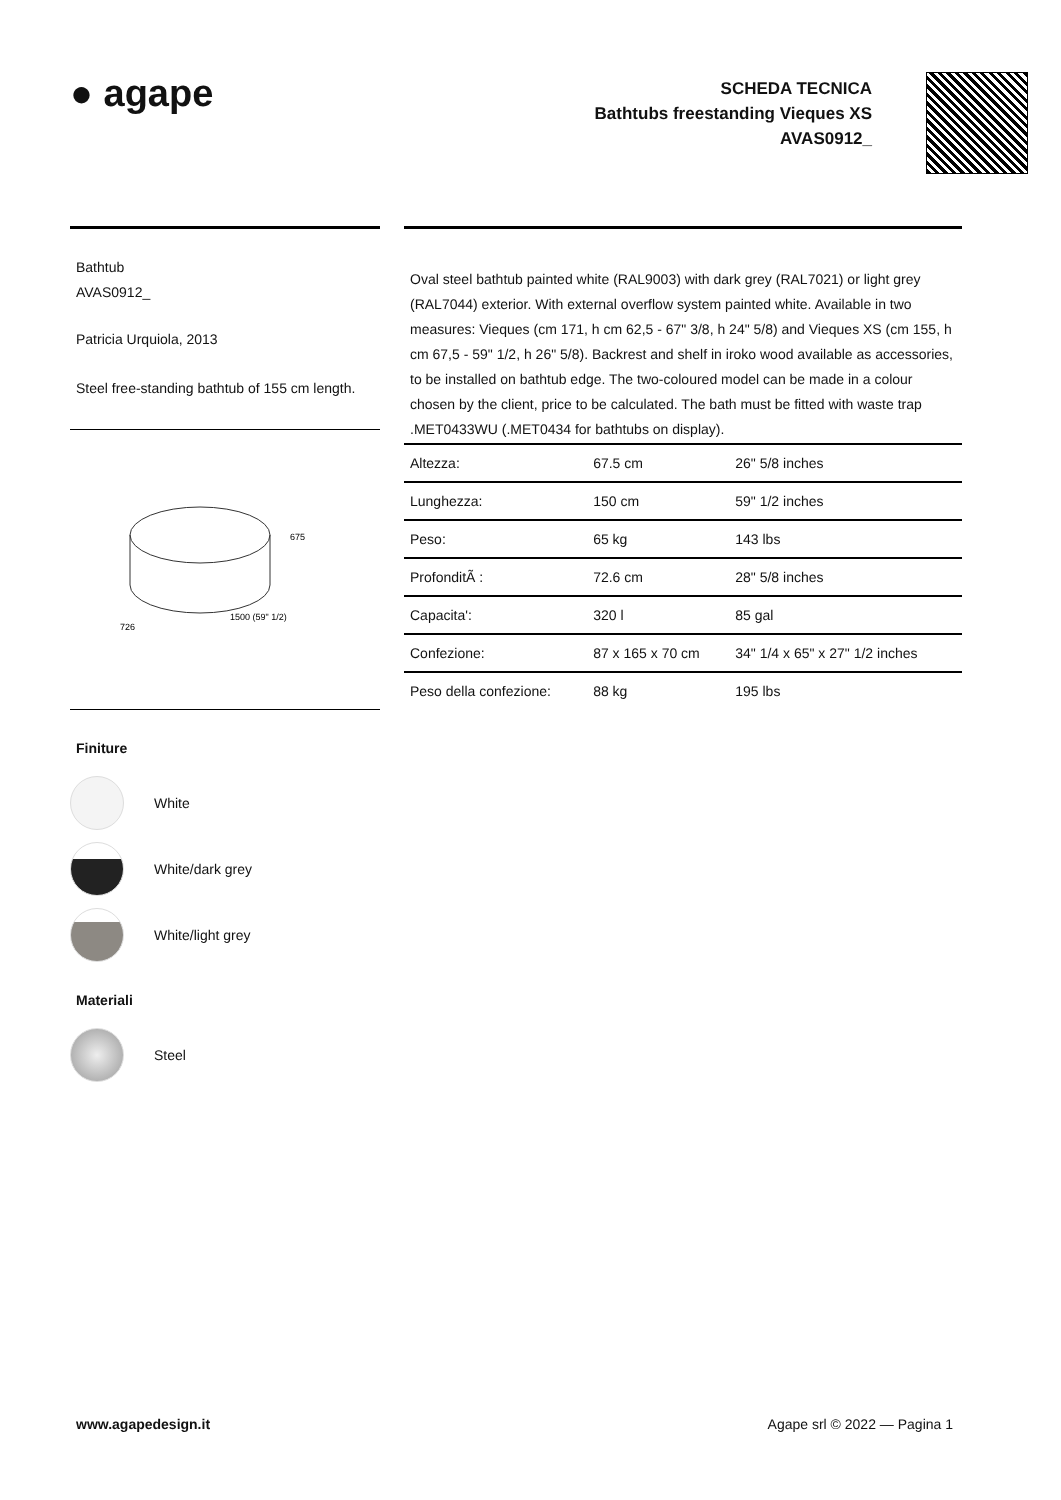● agape
SCHEDA TECNICA
Bathtubs freestanding Vieques XS
AVAS0912_
Bathtub
AVAS0912_
Patricia Urquiola, 2013
Steel free-standing bathtub of 155 cm length.
675
1500 (59" 1/2)
726
Finiture
White
White/dark grey
White/light grey
Materiali
Steel
Oval steel bathtub painted white (RAL9003) with dark grey (RAL7021) or light grey (RAL7044) exterior. With external overflow system painted white. Available in two measures: Vieques (cm 171, h cm 62,5 - 67" 3/8, h 24" 5/8) and Vieques XS (cm 155, h cm 67,5 - 59" 1/2, h 26" 5/8). Backrest and shelf in iroko wood available as accessories, to be installed on bathtub edge. The two-coloured model can be made in a colour chosen by the client, price to be calculated. The bath must be fitted with waste trap .MET0433WU (.MET0434 for bathtubs on display).
| Altezza: | 67.5 cm | 26" 5/8 inches |
| Lunghezza: | 150 cm | 59" 1/2 inches |
| Peso: | 65 kg | 143 lbs |
| ProfonditÃ : | 72.6 cm | 28" 5/8 inches |
| Capacita': | 320 l | 85 gal |
| Confezione: | 87 x 165 x 70 cm | 34" 1/4 x 65" x 27" 1/2 inches |
| Peso della confezione: | 88 kg | 195 lbs |
www.agapedesign.it Agape srl © 2022 — Pagina 1